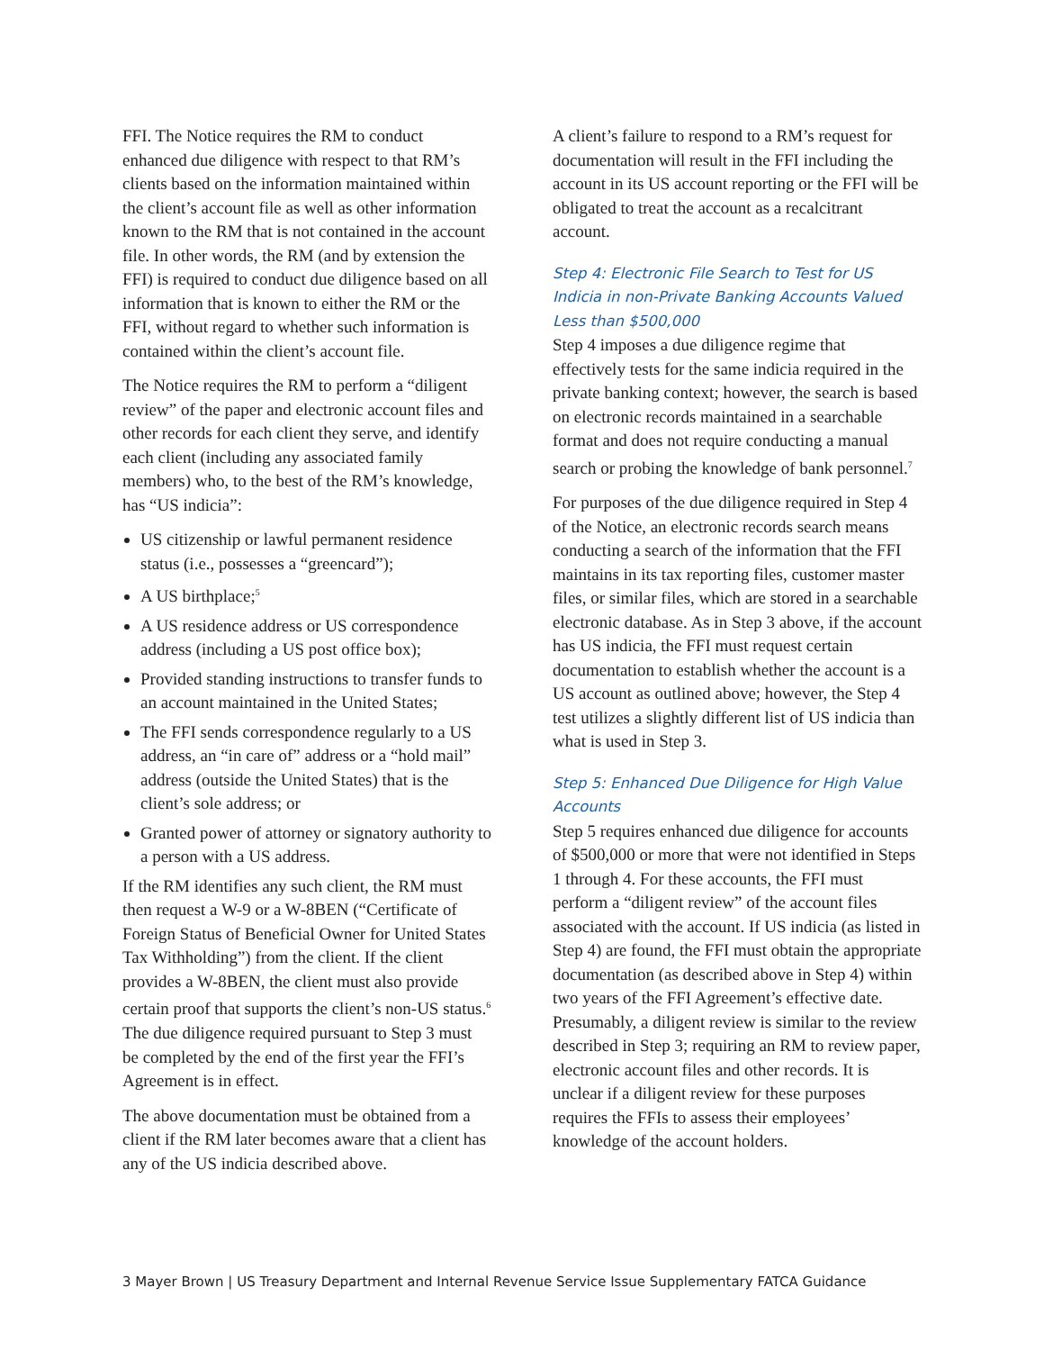FFI. The Notice requires the RM to conduct enhanced due diligence with respect to that RM’s clients based on the information maintained within the client’s account file as well as other information known to the RM that is not contained in the account file. In other words, the RM (and by extension the FFI) is required to conduct due diligence based on all information that is known to either the RM or the FFI, without regard to whether such information is contained within the client’s account file.
The Notice requires the RM to perform a “diligent review” of the paper and electronic account files and other records for each client they serve, and identify each client (including any associated family members) who, to the best of the RM’s knowledge, has “US indicia”:
US citizenship or lawful permanent residence status (i.e., possesses a “greencard”);
A US birthplace;<sup>5</sup>
A US residence address or US correspondence address (including a US post office box);
Provided standing instructions to transfer funds to an account maintained in the United States;
The FFI sends correspondence regularly to a US address, an “in care of” address or a “hold mail” address (outside the United States) that is the client’s sole address; or
Granted power of attorney or signatory authority to a person with a US address.
If the RM identifies any such client, the RM must then request a W-9 or a W-8BEN (“Certificate of Foreign Status of Beneficial Owner for United States Tax Withholding”) from the client. If the client provides a W-8BEN, the client must also provide certain proof that supports the client’s non-US status.<sup>6</sup> The due diligence required pursuant to Step 3 must be completed by the end of the first year the FFI’s Agreement is in effect.
The above documentation must be obtained from a client if the RM later becomes aware that a client has any of the US indicia described above.
A client’s failure to respond to a RM’s request for documentation will result in the FFI including the account in its US account reporting or the FFI will be obligated to treat the account as a recalcitrant account.
Step 4: Electronic File Search to Test for US Indicia in non-Private Banking Accounts Valued Less than $500,000
Step 4 imposes a due diligence regime that effectively tests for the same indicia required in the private banking context; however, the search is based on electronic records maintained in a searchable format and does not require conducting a manual search or probing the knowledge of bank personnel.<sup>7</sup>
For purposes of the due diligence required in Step 4 of the Notice, an electronic records search means conducting a search of the information that the FFI maintains in its tax reporting files, customer master files, or similar files, which are stored in a searchable electronic database. As in Step 3 above, if the account has US indicia, the FFI must request certain documentation to establish whether the account is a US account as outlined above; however, the Step 4 test utilizes a slightly different list of US indicia than what is used in Step 3.
Step 5: Enhanced Due Diligence for High Value Accounts
Step 5 requires enhanced due diligence for accounts of $500,000 or more that were not identified in Steps 1 through 4. For these accounts, the FFI must perform a “diligent review” of the account files associated with the account. If US indicia (as listed in Step 4) are found, the FFI must obtain the appropriate documentation (as described above in Step 4) within two years of the FFI Agreement’s effective date. Presumably, a diligent review is similar to the review described in Step 3; requiring an RM to review paper, electronic account files and other records. It is unclear if a diligent review for these purposes requires the FFIs to assess their employees’ knowledge of the account holders.
3 Mayer Brown | US Treasury Department and Internal Revenue Service Issue Supplementary FATCA Guidance